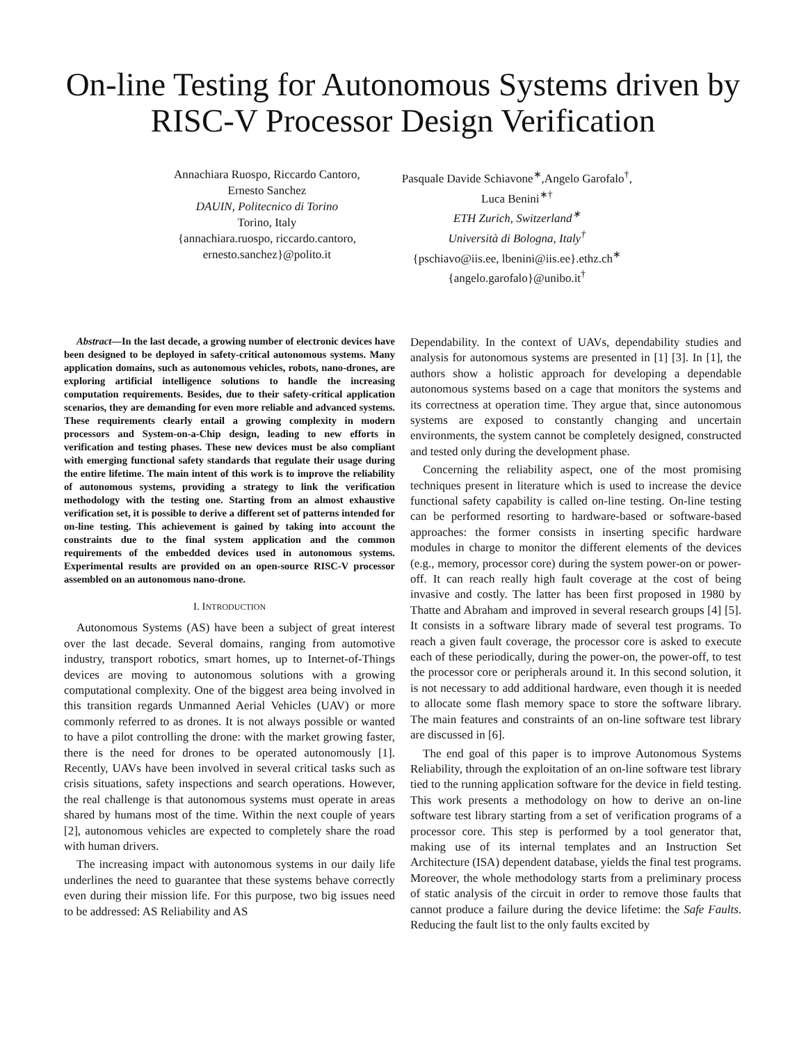On-line Testing for Autonomous Systems driven by RISC-V Processor Design Verification
Annachiara Ruospo, Riccardo Cantoro,
Ernesto Sanchez
DAUIN, Politecnico di Torino
Torino, Italy
{annachiara.ruospo, riccardo.cantoro,
ernesto.sanchez}@polito.it
Pasquale Davide Schiavone<sup>∗</sup>,Angelo Garofalo<sup>†</sup>,
Luca Benini<sup>∗†</sup>
ETH Zurich, Switzerland<sup>∗</sup>
Università di Bologna, Italy<sup>†</sup>
{pschiavo@iis.ee, lbenini@iis.ee}.ethz.ch<sup>∗</sup>
{angelo.garofalo}@unibo.it<sup>†</sup>
Abstract—In the last decade, a growing number of electronic devices have been designed to be deployed in safety-critical autonomous systems. Many application domains, such as autonomous vehicles, robots, nano-drones, are exploring artificial intelligence solutions to handle the increasing computation requirements. Besides, due to their safety-critical application scenarios, they are demanding for even more reliable and advanced systems. These requirements clearly entail a growing complexity in modern processors and System-on-a-Chip design, leading to new efforts in verification and testing phases. These new devices must be also compliant with emerging functional safety standards that regulate their usage during the entire lifetime. The main intent of this work is to improve the reliability of autonomous systems, providing a strategy to link the verification methodology with the testing one. Starting from an almost exhaustive verification set, it is possible to derive a different set of patterns intended for on-line testing. This achievement is gained by taking into account the constraints due to the final system application and the common requirements of the embedded devices used in autonomous systems. Experimental results are provided on an open-source RISC-V processor assembled on an autonomous nano-drone.
I. INTRODUCTION
Autonomous Systems (AS) have been a subject of great interest over the last decade. Several domains, ranging from automotive industry, transport robotics, smart homes, up to Internet-of-Things devices are moving to autonomous solutions with a growing computational complexity. One of the biggest area being involved in this transition regards Unmanned Aerial Vehicles (UAV) or more commonly referred to as drones. It is not always possible or wanted to have a pilot controlling the drone: with the market growing faster, there is the need for drones to be operated autonomously [1]. Recently, UAVs have been involved in several critical tasks such as crisis situations, safety inspections and search operations. However, the real challenge is that autonomous systems must operate in areas shared by humans most of the time. Within the next couple of years [2], autonomous vehicles are expected to completely share the road with human drivers.
The increasing impact with autonomous systems in our daily life underlines the need to guarantee that these systems behave correctly even during their mission life. For this purpose, two big issues need to be addressed: AS Reliability and AS
Dependability. In the context of UAVs, dependability studies and analysis for autonomous systems are presented in [1] [3]. In [1], the authors show a holistic approach for developing a dependable autonomous systems based on a cage that monitors the systems and its correctness at operation time. They argue that, since autonomous systems are exposed to constantly changing and uncertain environments, the system cannot be completely designed, constructed and tested only during the development phase.
Concerning the reliability aspect, one of the most promising techniques present in literature which is used to increase the device functional safety capability is called on-line testing. On-line testing can be performed resorting to hardware-based or software-based approaches: the former consists in inserting specific hardware modules in charge to monitor the different elements of the devices (e.g., memory, processor core) during the system power-on or power-off. It can reach really high fault coverage at the cost of being invasive and costly. The latter has been first proposed in 1980 by Thatte and Abraham and improved in several research groups [4] [5]. It consists in a software library made of several test programs. To reach a given fault coverage, the processor core is asked to execute each of these periodically, during the power-on, the power-off, to test the processor core or peripherals around it. In this second solution, it is not necessary to add additional hardware, even though it is needed to allocate some flash memory space to store the software library. The main features and constraints of an on-line software test library are discussed in [6].
The end goal of this paper is to improve Autonomous Systems Reliability, through the exploitation of an on-line software test library tied to the running application software for the device in field testing. This work presents a methodology on how to derive an on-line software test library starting from a set of verification programs of a processor core. This step is performed by a tool generator that, making use of its internal templates and an Instruction Set Architecture (ISA) dependent database, yields the final test programs. Moreover, the whole methodology starts from a preliminary process of static analysis of the circuit in order to remove those faults that cannot produce a failure during the device lifetime: the Safe Faults. Reducing the fault list to the only faults excited by